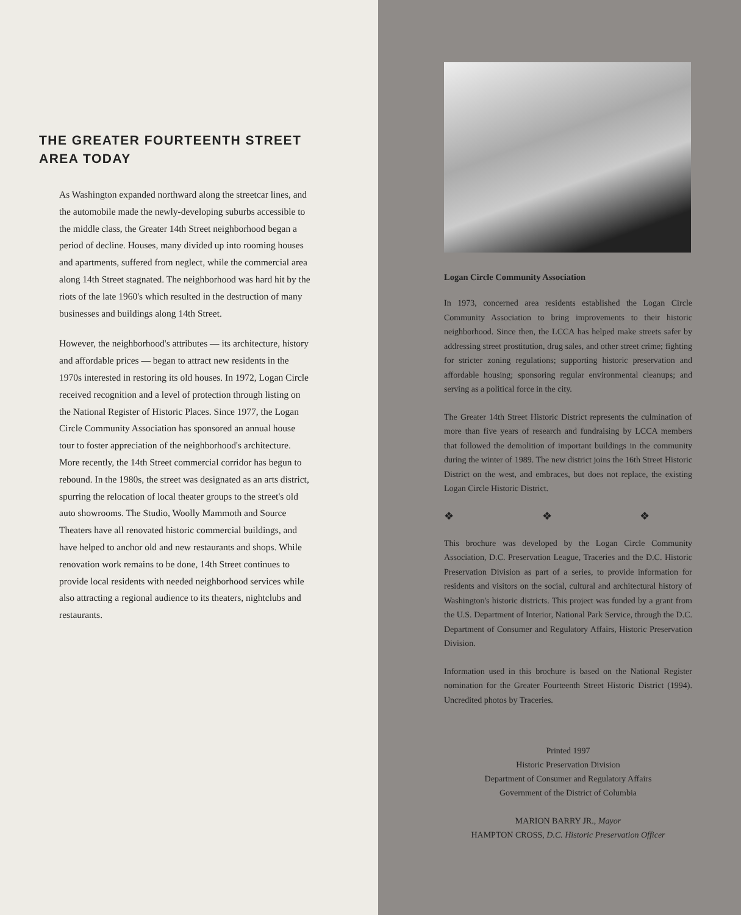THE GREATER FOURTEENTH STREET
AREA TODAY
As Washington expanded northward along the streetcar lines, and the automobile made the newly-developing suburbs accessible to the middle class, the Greater 14th Street neighborhood began a period of decline. Houses, many divided up into rooming houses and apartments, suffered from neglect, while the commercial area along 14th Street stagnated. The neighborhood was hard hit by the riots of the late 1960's which resulted in the destruction of many businesses and buildings along 14th Street.
However, the neighborhood's attributes — its architecture, history and affordable prices — began to attract new residents in the 1970s interested in restoring its old houses. In 1972, Logan Circle received recognition and a level of protection through listing on the National Register of Historic Places. Since 1977, the Logan Circle Community Association has sponsored an annual house tour to foster appreciation of the neighborhood's architecture. More recently, the 14th Street commercial corridor has begun to rebound. In the 1980s, the street was designated as an arts district, spurring the relocation of local theater groups to the street's old auto showrooms. The Studio, Woolly Mammoth and Source Theaters have all renovated historic commercial buildings, and have helped to anchor old and new restaurants and shops. While renovation work remains to be done, 14th Street continues to provide local residents with needed neighborhood services while also attracting a regional audience to its theaters, nightclubs and restaurants.
Logan Circle Community Association
In 1973, concerned area residents established the Logan Circle Community Association to bring improvements to their historic neighborhood. Since then, the LCCA has helped make streets safer by addressing street prostitution, drug sales, and other street crime; fighting for stricter zoning regulations; supporting historic preservation and affordable housing; sponsoring regular environmental cleanups; and serving as a political force in the city.
The Greater 14th Street Historic District represents the culmination of more than five years of research and fundraising by LCCA members that followed the demolition of important buildings in the community during the winter of 1989. The new district joins the 16th Street Historic District on the west, and embraces, but does not replace, the existing Logan Circle Historic District.
❖ ❖ ❖
This brochure was developed by the Logan Circle Community Association, D.C. Preservation League, Traceries and the D.C. Historic Preservation Division as part of a series, to provide information for residents and visitors on the social, cultural and architectural history of Washington's historic districts. This project was funded by a grant from the U.S. Department of Interior, National Park Service, through the D.C. Department of Consumer and Regulatory Affairs, Historic Preservation Division.
Information used in this brochure is based on the National Register nomination for the Greater Fourteenth Street Historic District (1994). Uncredited photos by Traceries.
Printed 1997
Historic Preservation Division
Department of Consumer and Regulatory Affairs
Government of the District of Columbia
MARION BARRY JR., Mayor
HAMPTON CROSS, D.C. Historic Preservation Officer